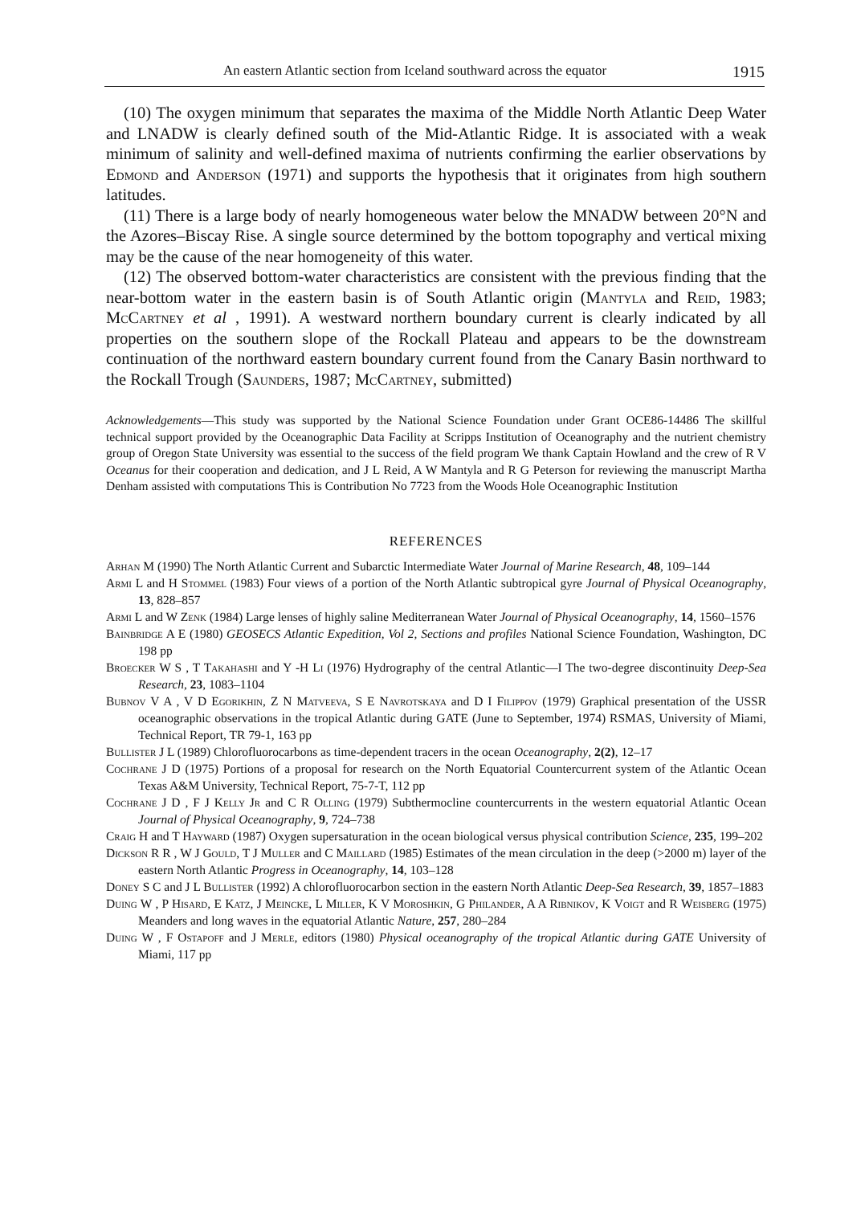An eastern Atlantic section from Iceland southward across the equator 1915
(10) The oxygen minimum that separates the maxima of the Middle North Atlantic Deep Water and LNADW is clearly defined south of the Mid-Atlantic Ridge. It is associated with a weak minimum of salinity and well-defined maxima of nutrients confirming the earlier observations by Edmond and Anderson (1971) and supports the hypothesis that it originates from high southern latitudes.
(11) There is a large body of nearly homogeneous water below the MNADW between 20°N and the Azores–Biscay Rise. A single source determined by the bottom topography and vertical mixing may be the cause of the near homogeneity of this water.
(12) The observed bottom-water characteristics are consistent with the previous finding that the near-bottom water in the eastern basin is of South Atlantic origin (Mantyla and Reid, 1983; McCartney et al , 1991). A westward northern boundary current is clearly indicated by all properties on the southern slope of the Rockall Plateau and appears to be the downstream continuation of the northward eastern boundary current found from the Canary Basin northward to the Rockall Trough (Saunders, 1987; McCartney, submitted)
Acknowledgements—This study was supported by the National Science Foundation under Grant OCE86-14486 The skillful technical support provided by the Oceanographic Data Facility at Scripps Institution of Oceanography and the nutrient chemistry group of Oregon State University was essential to the success of the field program We thank Captain Howland and the crew of R V Oceanus for their cooperation and dedication, and J L Reid, A W Mantyla and R G Peterson for reviewing the manuscript Martha Denham assisted with computations This is Contribution No 7723 from the Woods Hole Oceanographic Institution
REFERENCES
Arhan M (1990) The North Atlantic Current and Subarctic Intermediate Water Journal of Marine Research, 48, 109–144
Armi L and H Stommel (1983) Four views of a portion of the North Atlantic subtropical gyre Journal of Physical Oceanography, 13, 828–857
Armi L and W Zenk (1984) Large lenses of highly saline Mediterranean Water Journal of Physical Oceanography, 14, 1560–1576
Bainbridge A E (1980) GEOSECS Atlantic Expedition, Vol 2, Sections and profiles National Science Foundation, Washington, DC 198 pp
Broecker W S , T Takahashi and Y -H Li (1976) Hydrography of the central Atlantic—I The two-degree discontinuity Deep-Sea Research, 23, 1083–1104
Bubnov V A , V D Egorikhin, Z N Matveeva, S E Navrotskaya and D I Filippov (1979) Graphical presentation of the USSR oceanographic observations in the tropical Atlantic during GATE (June to September, 1974) RSMAS, University of Miami, Technical Report, TR 79-1, 163 pp
Bullister J L (1989) Chlorofluorocarbons as time-dependent tracers in the ocean Oceanography, 2(2), 12–17
Cochrane J D (1975) Portions of a proposal for research on the North Equatorial Countercurrent system of the Atlantic Ocean Texas A&M University, Technical Report, 75-7-T, 112 pp
Cochrane J D , F J Kelly Jr and C R Olling (1979) Subthermocline countercurrents in the western equatorial Atlantic Ocean Journal of Physical Oceanography, 9, 724–738
Craig H and T Hayward (1987) Oxygen supersaturation in the ocean biological versus physical contribution Science, 235, 199–202
Dickson R R , W J Gould, T J Muller and C Maillard (1985) Estimates of the mean circulation in the deep (>2000 m) layer of the eastern North Atlantic Progress in Oceanography, 14, 103–128
Doney S C and J L Bullister (1992) A chlorofluorocarbon section in the eastern North Atlantic Deep-Sea Research, 39, 1857–1883
Duing W , P Hisard, E Katz, J Meincke, L Miller, K V Moroshkin, G Philander, A A Ribnikov, K Voigt and R Weisberg (1975) Meanders and long waves in the equatorial Atlantic Nature, 257, 280–284
Duing W , F Ostapoff and J Merle, editors (1980) Physical oceanography of the tropical Atlantic during GATE University of Miami, 117 pp